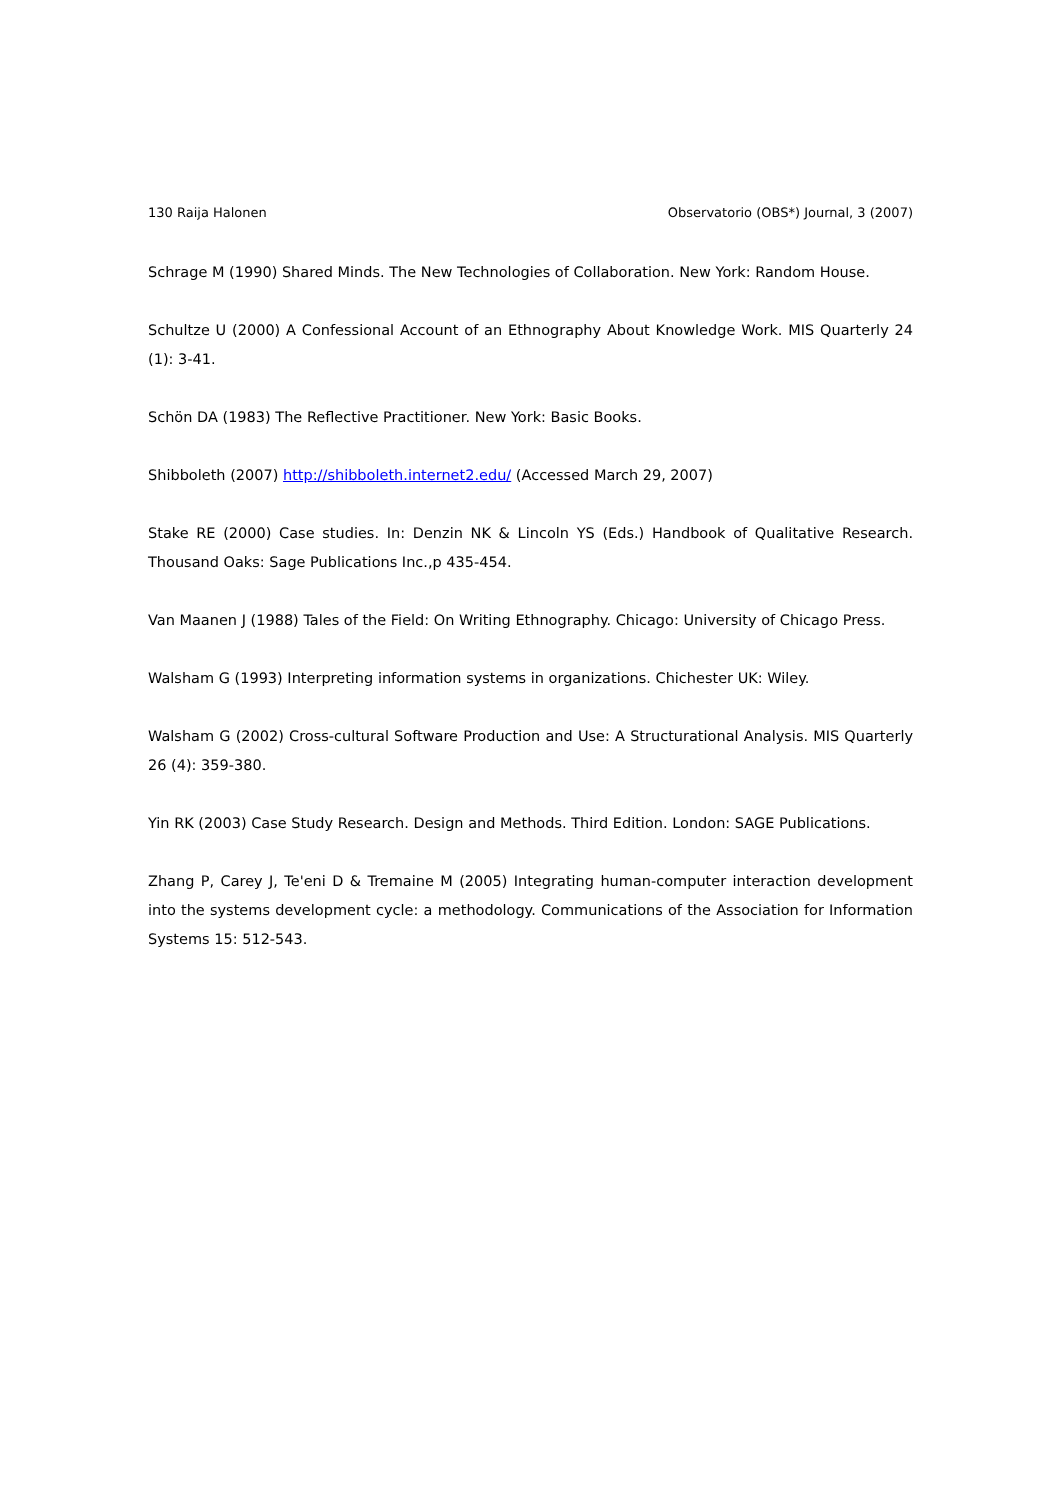130 Raija Halonen Observatorio (OBS*) Journal, 3 (2007)
Schrage M (1990) Shared Minds. The New Technologies of Collaboration. New York: Random House.
Schultze U (2000) A Confessional Account of an Ethnography About Knowledge Work. MIS Quarterly 24 (1): 3-41.
Schön DA (1983) The Reflective Practitioner. New York: Basic Books.
Shibboleth (2007) http://shibboleth.internet2.edu/ (Accessed March 29, 2007)
Stake RE (2000) Case studies. In: Denzin NK & Lincoln YS (Eds.) Handbook of Qualitative Research. Thousand Oaks: Sage Publications Inc.,p 435-454.
Van Maanen J (1988) Tales of the Field: On Writing Ethnography. Chicago: University of Chicago Press.
Walsham G (1993) Interpreting information systems in organizations. Chichester UK: Wiley.
Walsham G (2002) Cross-cultural Software Production and Use: A Structurational Analysis. MIS Quarterly 26 (4): 359-380.
Yin RK (2003) Case Study Research. Design and Methods. Third Edition. London: SAGE Publications.
Zhang P, Carey J, Te'eni D & Tremaine M (2005) Integrating human-computer interaction development into the systems development cycle: a methodology. Communications of the Association for Information Systems 15: 512-543.